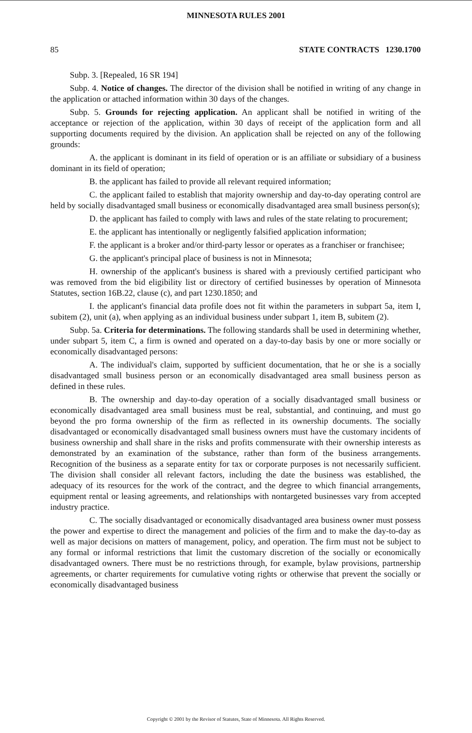MINNESOTA RULES 2001
85 STATE CONTRACTS 1230.1700
Subp. 3. [Repealed, 16 SR 194]
Subp. 4. Notice of changes. The director of the division shall be notified in writing of any change in the application or attached information within 30 days of the changes.
Subp. 5. Grounds for rejecting application. An applicant shall be notified in writing of the acceptance or rejection of the application, within 30 days of receipt of the application form and all supporting documents required by the division. An application shall be rejected on any of the following grounds:
A. the applicant is dominant in its field of operation or is an affiliate or subsidiary of a business dominant in its field of operation;
B. the applicant has failed to provide all relevant required information;
C. the applicant failed to establish that majority ownership and day-to-day operating control are held by socially disadvantaged small business or economically disadvantaged area small business person(s);
D. the applicant has failed to comply with laws and rules of the state relating to procurement;
E. the applicant has intentionally or negligently falsified application information;
F. the applicant is a broker and/or third-party lessor or operates as a franchiser or franchisee;
G. the applicant's principal place of business is not in Minnesota;
H. ownership of the applicant's business is shared with a previously certified participant who was removed from the bid eligibility list or directory of certified businesses by operation of Minnesota Statutes, section 16B.22, clause (c), and part 1230.1850; and
I. the applicant's financial data profile does not fit within the parameters in subpart 5a, item I, subitem (2), unit (a), when applying as an individual business under subpart 1, item B, subitem (2).
Subp. 5a. Criteria for determinations. The following standards shall be used in determining whether, under subpart 5, item C, a firm is owned and operated on a day-to-day basis by one or more socially or economically disadvantaged persons:
A. The individual's claim, supported by sufficient documentation, that he or she is a socially disadvantaged small business person or an economically disadvantaged area small business person as defined in these rules.
B. The ownership and day-to-day operation of a socially disadvantaged small business or economically disadvantaged area small business must be real, substantial, and continuing, and must go beyond the pro forma ownership of the firm as reflected in its ownership documents. The socially disadvantaged or economically disadvantaged small business owners must have the customary incidents of business ownership and shall share in the risks and profits commensurate with their ownership interests as demonstrated by an examination of the substance, rather than form of the business arrangements. Recognition of the business as a separate entity for tax or corporate purposes is not necessarily sufficient. The division shall consider all relevant factors, including the date the business was established, the adequacy of its resources for the work of the contract, and the degree to which financial arrangements, equipment rental or leasing agreements, and relationships with nontargeted businesses vary from accepted industry practice.
C. The socially disadvantaged or economically disadvantaged area business owner must possess the power and expertise to direct the management and policies of the firm and to make the day-to-day as well as major decisions on matters of management, policy, and operation. The firm must not be subject to any formal or informal restrictions that limit the customary discretion of the socially or economically disadvantaged owners. There must be no restrictions through, for example, bylaw provisions, partnership agreements, or charter requirements for cumulative voting rights or otherwise that prevent the socially or economically disadvantaged business
Copyright © 2001 by the Revisor of Statutes, State of Minnesota. All Rights Reserved.